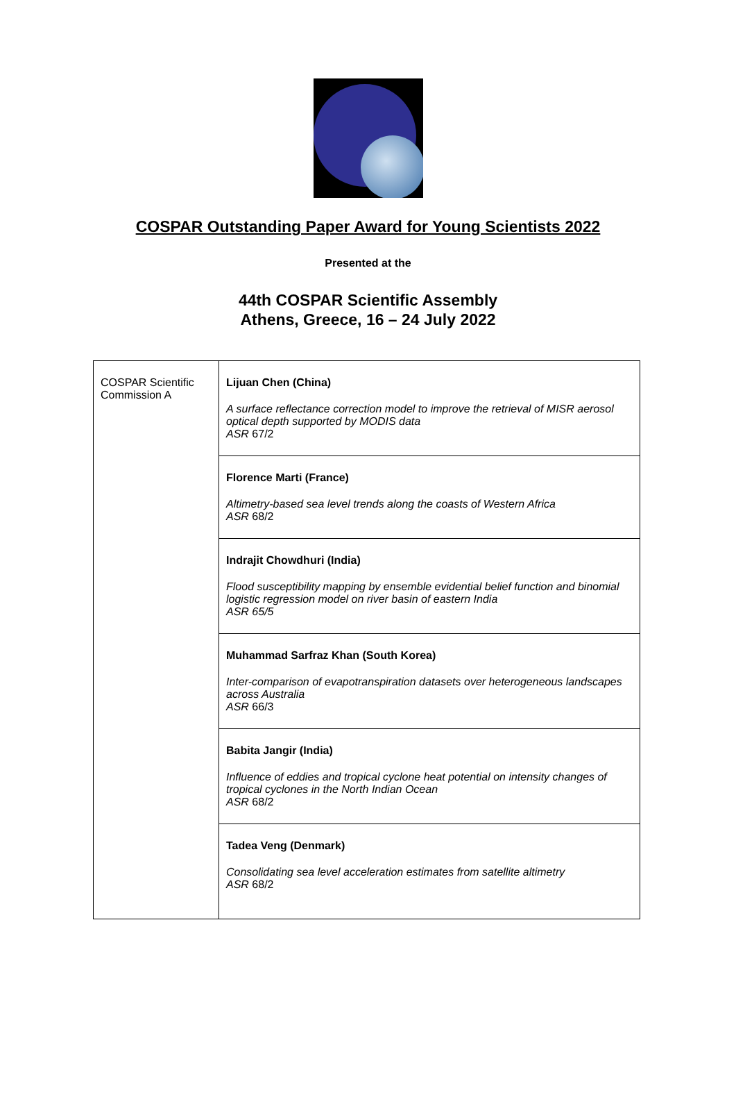COSPAR Outstanding Paper Award for Young Scientists 2022
Presented at the
44th COSPAR Scientific Assembly
Athens, Greece, 16 – 24 July 2022
| COSPAR Scientific Commission A | Lijuan Chen (China) A surface reflectance correction model to improve the retrieval of MISR aerosol optical depth supported by MODIS data ASR 67/2 |
| | Florence Marti (France) Altimetry-based sea level trends along the coasts of Western Africa ASR 68/2 |
| | Indrajit Chowdhuri (India) Flood susceptibility mapping by ensemble evidential belief function and binomial logistic regression model on river basin of eastern India ASR 65/5 |
| | Muhammad Sarfraz Khan (South Korea) Inter-comparison of evapotranspiration datasets over heterogeneous landscapes across Australia ASR 66/3 |
| | Babita Jangir (India) Influence of eddies and tropical cyclone heat potential on intensity changes of tropical cyclones in the North Indian Ocean ASR 68/2 |
| | Tadea Veng (Denmark) Consolidating sea level acceleration estimates from satellite altimetry ASR 68/2 |